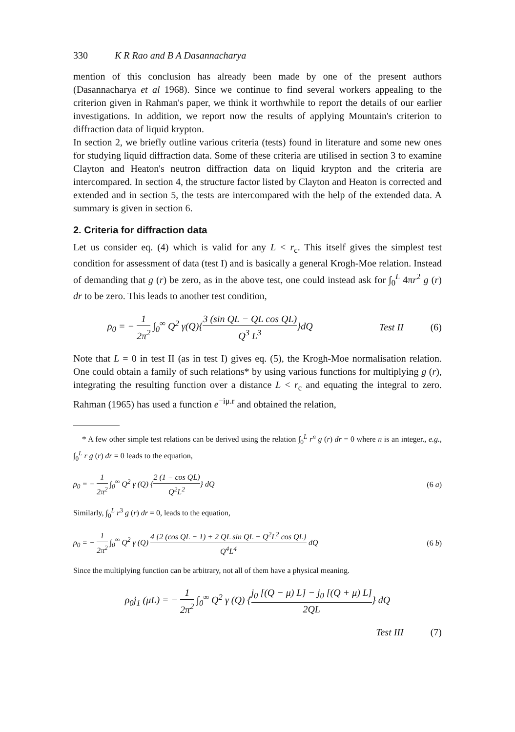330 K R Rao and B A Dasannacharya
mention of this conclusion has already been made by one of the present authors (Dasannacharya et al 1968). Since we continue to find several workers appealing to the criterion given in Rahman's paper, we think it worthwhile to report the details of our earlier investigations. In addition, we report now the results of applying Mountain's criterion to diffraction data of liquid krypton.
In section 2, we briefly outline various criteria (tests) found in literature and some new ones for studying liquid diffraction data. Some of these criteria are utilised in section 3 to examine Clayton and Heaton's neutron diffraction data on liquid krypton and the criteria are intercompared. In section 4, the structure factor listed by Clayton and Heaton is corrected and extended and in section 5, the tests are intercompared with the help of the extended data. A summary is given in section 6.
2. Criteria for diffraction data
Let us consider eq. (4) which is valid for any L < r<sub>c</sub>. This itself gives the simplest test condition for assessment of data (test I) and is basically a general Krogh-Moe relation. Instead of demanding that g (r) be zero, as in the above test, one could instead ask for ∫<sub>0</sub><sup>L</sup> 4πr<sup>2</sup> g (r) dr to be zero. This leads to another test condition,
ρ<sub>0</sub> = − 1 2π<sup>2</sup> ∫<sub>0</sub><sup>∞</sup> Q<sup>2</sup> γ(Q){3 (sin QL − QL cos QL) Q<sup>3</sup> L<sup>3</sup>}dQ Test II (6)
Note that L = 0 in test II (as in test I) gives eq. (5), the Krogh-Moe normalisation relation. One could obtain a family of such relations* by using various functions for multiplying g (r), integrating the resulting function over a distance L < r<sub>c</sub> and equating the integral to zero. Rahman (1965) has used a function e<sup>−iμ.r</sup> and obtained the relation,
* A few other simple test relations can be derived using the relation ∫<sub>0</sub><sup>L</sup> r<sup>n</sup> g (r) dr = 0 where n is an integer., e.g., ∫<sub>0</sub><sup>L</sup> r g (r) dr = 0 leads to the equation,
ρ<sub>0</sub> = − 1 2π<sup>2</sup> ∫<sub>0</sub><sup>∞</sup> Q<sup>2</sup> γ (Q) {2 (1 − cos QL) Q<sup>2</sup>L<sup>2</sup>} dQ (6 a)
Similarly, ∫<sub>0</sub><sup>L</sup> r<sup>3</sup> g (r) dr = 0, leads to the equation,
ρ<sub>0</sub> = − 1 2π<sup>2</sup> ∫<sub>0</sub><sup>∞</sup> Q<sup>2</sup> γ (Q) 4 {2 (cos QL − 1) + 2 QL sin QL − Q<sup>2</sup>L<sup>2</sup> cos QL} Q<sup>4</sup>L<sup>4</sup> dQ (6 b)
Since the multiplying function can be arbitrary, not all of them have a physical meaning.
ρ<sub>0</sub>j<sub>1</sub> (μL) = − 1 2π<sup>2</sup> ∫<sub>0</sub><sup>∞</sup> Q<sup>2</sup> γ (Q) {j<sub>0</sub> [(Q − μ) L] − j<sub>0</sub> [(Q + μ) L] 2QL} dQ
Test III (7)